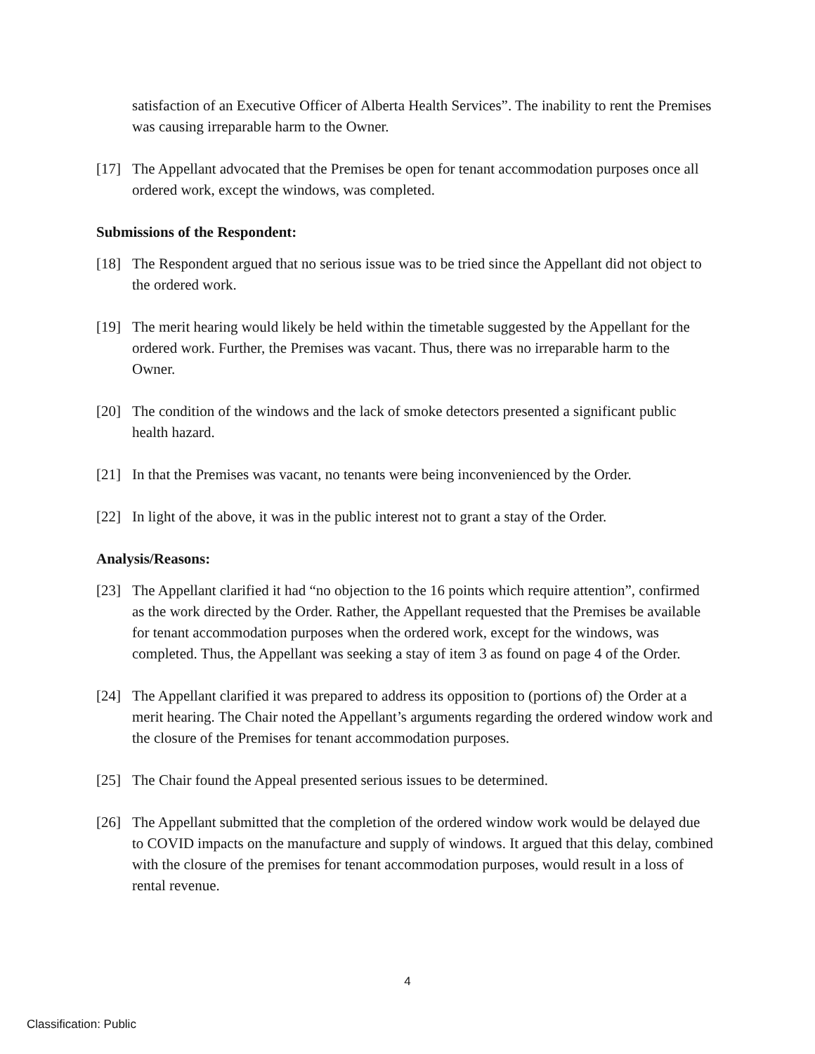satisfaction of an Executive Officer of Alberta Health Services”. The inability to rent the Premises was causing irreparable harm to the Owner.
[17] The Appellant advocated that the Premises be open for tenant accommodation purposes once all ordered work, except the windows, was completed.
Submissions of the Respondent:
[18] The Respondent argued that no serious issue was to be tried since the Appellant did not object to the ordered work.
[19] The merit hearing would likely be held within the timetable suggested by the Appellant for the ordered work. Further, the Premises was vacant. Thus, there was no irreparable harm to the Owner.
[20] The condition of the windows and the lack of smoke detectors presented a significant public health hazard.
[21] In that the Premises was vacant, no tenants were being inconvenienced by the Order.
[22] In light of the above, it was in the public interest not to grant a stay of the Order.
Analysis/Reasons:
[23] The Appellant clarified it had “no objection to the 16 points which require attention”, confirmed as the work directed by the Order. Rather, the Appellant requested that the Premises be available for tenant accommodation purposes when the ordered work, except for the windows, was completed. Thus, the Appellant was seeking a stay of item 3 as found on page 4 of the Order.
[24] The Appellant clarified it was prepared to address its opposition to (portions of) the Order at a merit hearing. The Chair noted the Appellant’s arguments regarding the ordered window work and the closure of the Premises for tenant accommodation purposes.
[25] The Chair found the Appeal presented serious issues to be determined.
[26] The Appellant submitted that the completion of the ordered window work would be delayed due to COVID impacts on the manufacture and supply of windows. It argued that this delay, combined with the closure of the premises for tenant accommodation purposes, would result in a loss of rental revenue.
4
Classification: Public